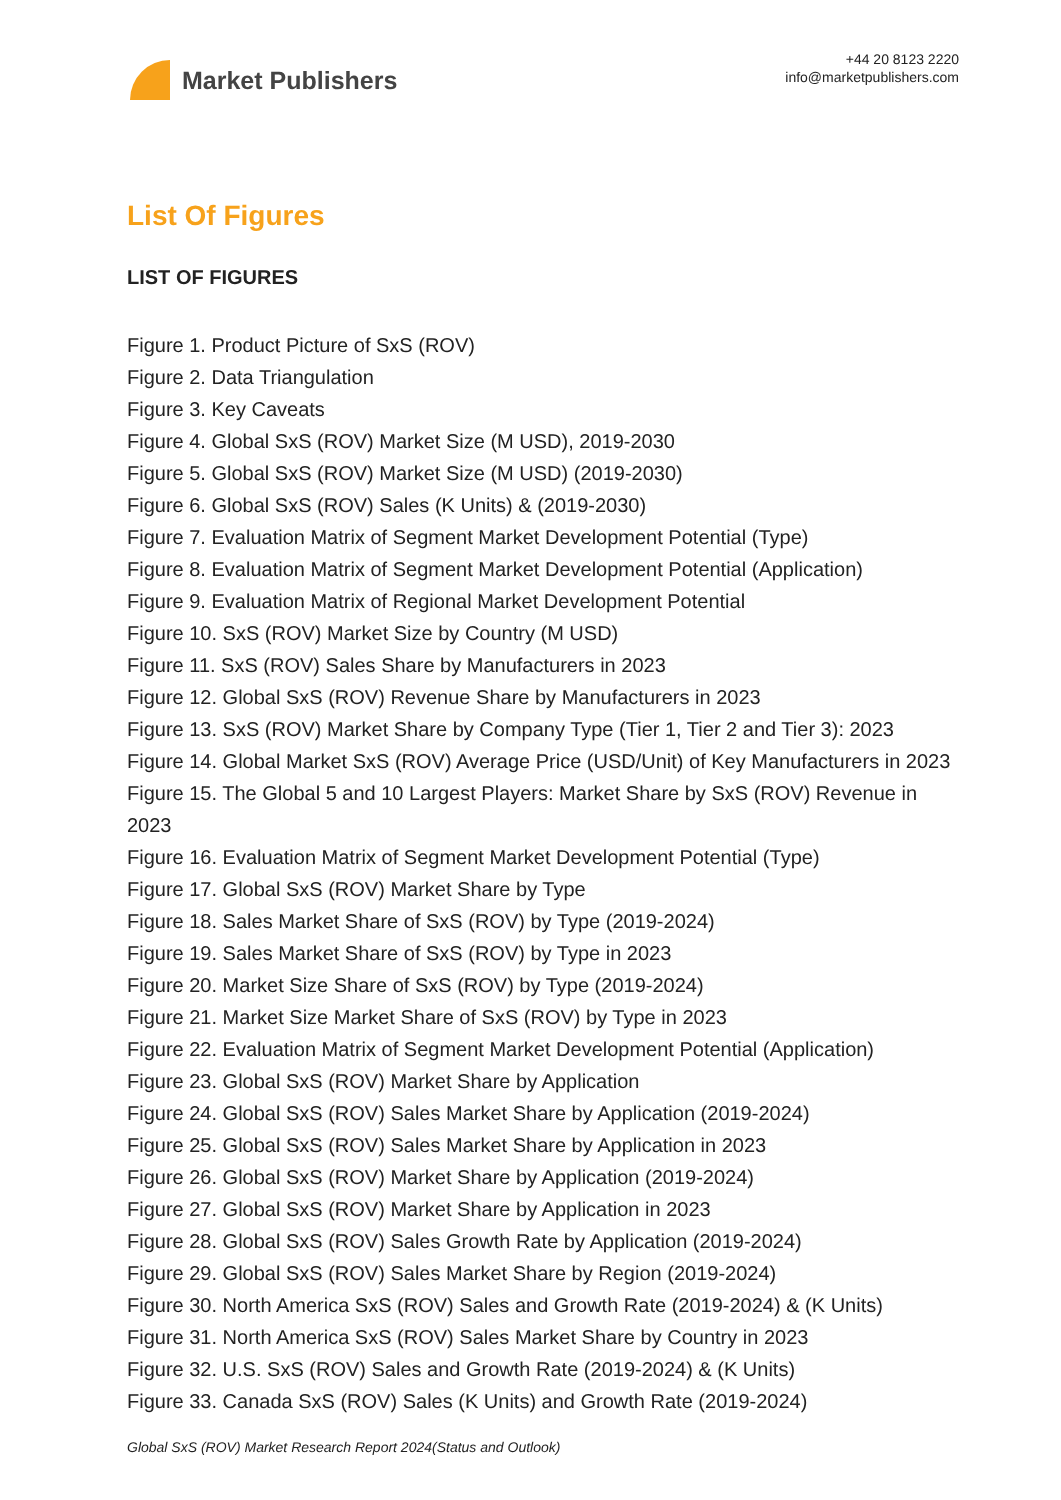Market Publishers
+44 20 8123 2220
info@marketpublishers.com
List Of Figures
LIST OF FIGURES
Figure 1. Product Picture of SxS (ROV)
Figure 2. Data Triangulation
Figure 3. Key Caveats
Figure 4. Global SxS (ROV) Market Size (M USD), 2019-2030
Figure 5. Global SxS (ROV) Market Size (M USD) (2019-2030)
Figure 6. Global SxS (ROV) Sales (K Units) & (2019-2030)
Figure 7. Evaluation Matrix of Segment Market Development Potential (Type)
Figure 8. Evaluation Matrix of Segment Market Development Potential (Application)
Figure 9. Evaluation Matrix of Regional Market Development Potential
Figure 10. SxS (ROV) Market Size by Country (M USD)
Figure 11. SxS (ROV) Sales Share by Manufacturers in 2023
Figure 12. Global SxS (ROV) Revenue Share by Manufacturers in 2023
Figure 13. SxS (ROV) Market Share by Company Type (Tier 1, Tier 2 and Tier 3): 2023
Figure 14. Global Market SxS (ROV) Average Price (USD/Unit) of Key Manufacturers in 2023
Figure 15. The Global 5 and 10 Largest Players: Market Share by SxS (ROV) Revenue in 2023
Figure 16. Evaluation Matrix of Segment Market Development Potential (Type)
Figure 17. Global SxS (ROV) Market Share by Type
Figure 18. Sales Market Share of SxS (ROV) by Type (2019-2024)
Figure 19. Sales Market Share of SxS (ROV) by Type in 2023
Figure 20. Market Size Share of SxS (ROV) by Type (2019-2024)
Figure 21. Market Size Market Share of SxS (ROV) by Type in 2023
Figure 22. Evaluation Matrix of Segment Market Development Potential (Application)
Figure 23. Global SxS (ROV) Market Share by Application
Figure 24. Global SxS (ROV) Sales Market Share by Application (2019-2024)
Figure 25. Global SxS (ROV) Sales Market Share by Application in 2023
Figure 26. Global SxS (ROV) Market Share by Application (2019-2024)
Figure 27. Global SxS (ROV) Market Share by Application in 2023
Figure 28. Global SxS (ROV) Sales Growth Rate by Application (2019-2024)
Figure 29. Global SxS (ROV) Sales Market Share by Region (2019-2024)
Figure 30. North America SxS (ROV) Sales and Growth Rate (2019-2024) & (K Units)
Figure 31. North America SxS (ROV) Sales Market Share by Country in 2023
Figure 32. U.S. SxS (ROV) Sales and Growth Rate (2019-2024) & (K Units)
Figure 33. Canada SxS (ROV) Sales (K Units) and Growth Rate (2019-2024)
Global SxS (ROV) Market Research Report 2024(Status and Outlook)